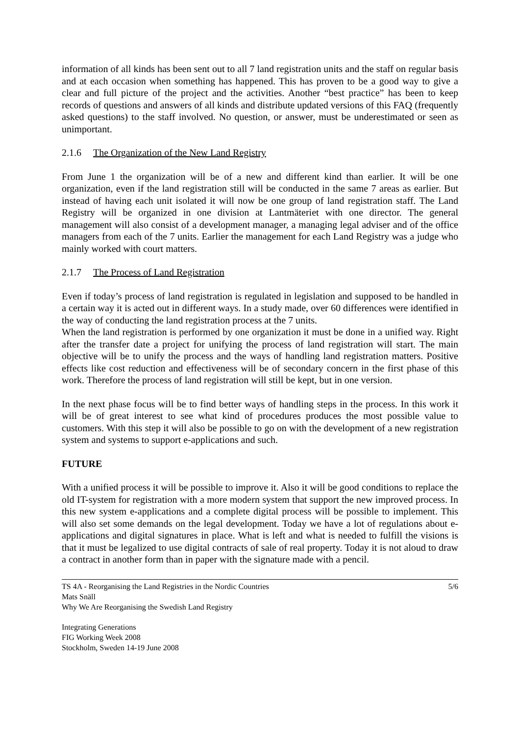information of all kinds has been sent out to all 7 land registration units and the staff on regular basis and at each occasion when something has happened. This has proven to be a good way to give a clear and full picture of the project and the activities. Another “best practice” has been to keep records of questions and answers of all kinds and distribute updated versions of this FAQ (frequently asked questions) to the staff involved. No question, or answer, must be underestimated or seen as unimportant.
2.1.6 The Organization of the New Land Registry
From June 1 the organization will be of a new and different kind than earlier. It will be one organization, even if the land registration still will be conducted in the same 7 areas as earlier. But instead of having each unit isolated it will now be one group of land registration staff. The Land Registry will be organized in one division at Lantmäteriet with one director. The general management will also consist of a development manager, a managing legal adviser and of the office managers from each of the 7 units. Earlier the management for each Land Registry was a judge who mainly worked with court matters.
2.1.7 The Process of Land Registration
Even if today’s process of land registration is regulated in legislation and supposed to be handled in a certain way it is acted out in different ways. In a study made, over 60 differences were identified in the way of conducting the land registration process at the 7 units.
When the land registration is performed by one organization it must be done in a unified way. Right after the transfer date a project for unifying the process of land registration will start. The main objective will be to unify the process and the ways of handling land registration matters. Positive effects like cost reduction and effectiveness will be of secondary concern in the first phase of this work. Therefore the process of land registration will still be kept, but in one version.
In the next phase focus will be to find better ways of handling steps in the process. In this work it will be of great interest to see what kind of procedures produces the most possible value to customers. With this step it will also be possible to go on with the development of a new registration system and systems to support e-applications and such.
FUTURE
With a unified process it will be possible to improve it. Also it will be good conditions to replace the old IT-system for registration with a more modern system that support the new improved process. In this new system e-applications and a complete digital process will be possible to implement. This will also set some demands on the legal development. Today we have a lot of regulations about e-applications and digital signatures in place. What is left and what is needed to fulfill the visions is that it must be legalized to use digital contracts of sale of real property. Today it is not aloud to draw a contract in another form than in paper with the signature made with a pencil.
TS 4A - Reorganising the Land Registries in the Nordic Countries
Mats Snäll
Why We Are Reorganising the Swedish Land Registry
5/6
Integrating Generations
FIG Working Week 2008
Stockholm, Sweden 14-19 June 2008